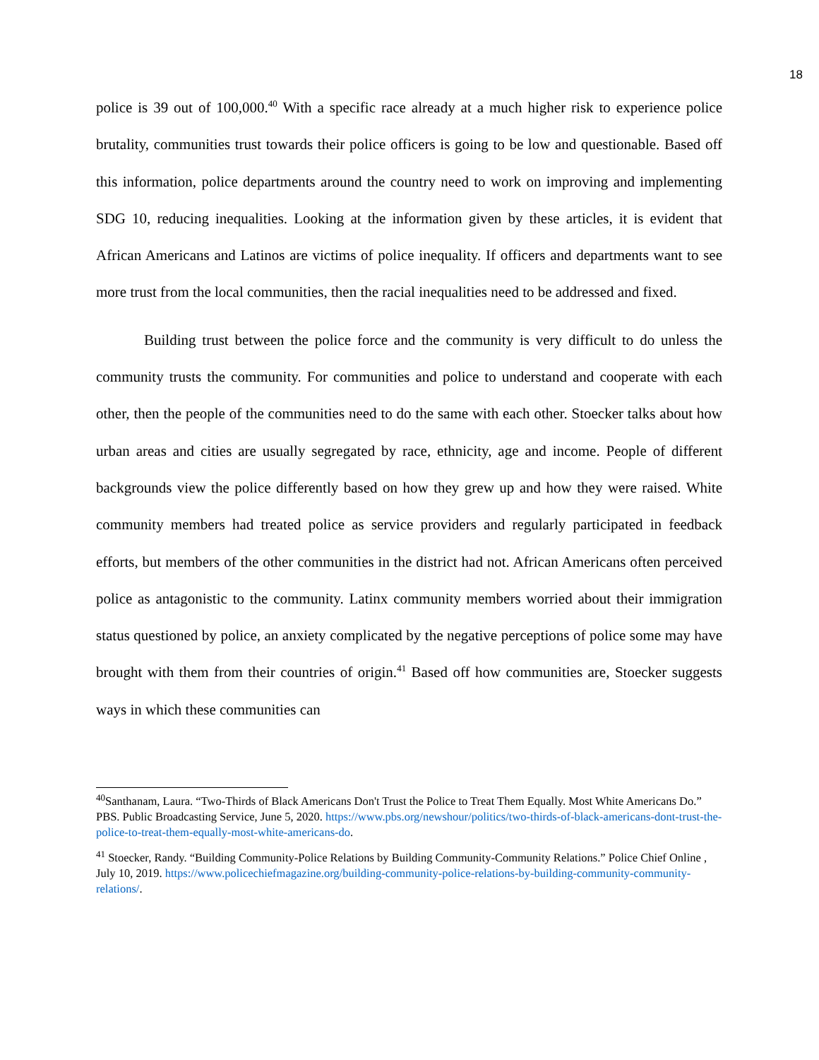18
police is 39 out of 100,000.<sup>40</sup> With a specific race already at a much higher risk to experience police brutality, communities trust towards their police officers is going to be low and questionable. Based off this information, police departments around the country need to work on improving and implementing SDG 10, reducing inequalities. Looking at the information given by these articles, it is evident that African Americans and Latinos are victims of police inequality. If officers and departments want to see more trust from the local communities, then the racial inequalities need to be addressed and fixed.
Building trust between the police force and the community is very difficult to do unless the community trusts the community. For communities and police to understand and cooperate with each other, then the people of the communities need to do the same with each other. Stoecker talks about how urban areas and cities are usually segregated by race, ethnicity, age and income. People of different backgrounds view the police differently based on how they grew up and how they were raised. White community members had treated police as service providers and regularly participated in feedback efforts, but members of the other communities in the district had not. African Americans often perceived police as antagonistic to the community. Latinx community members worried about their immigration status questioned by police, an anxiety complicated by the negative perceptions of police some may have brought with them from their countries of origin.<sup>41</sup> Based off how communities are, Stoecker suggests ways in which these communities can
<sup>40</sup> Santhanam, Laura. “Two-Thirds of Black Americans Don't Trust the Police to Treat Them Equally. Most White Americans Do.” PBS. Public Broadcasting Service, June 5, 2020. https://www.pbs.org/newshour/politics/two-thirds-of-black-americans-dont-trust-the-police-to-treat-them-equally-most-white-americans-do.
<sup>41</sup> Stoecker, Randy. “Building Community-Police Relations by Building Community-Community Relations.” Police Chief Online , July 10, 2019. https://www.policechiefmagazine.org/building-community-police-relations-by-building-community-community-relations/.